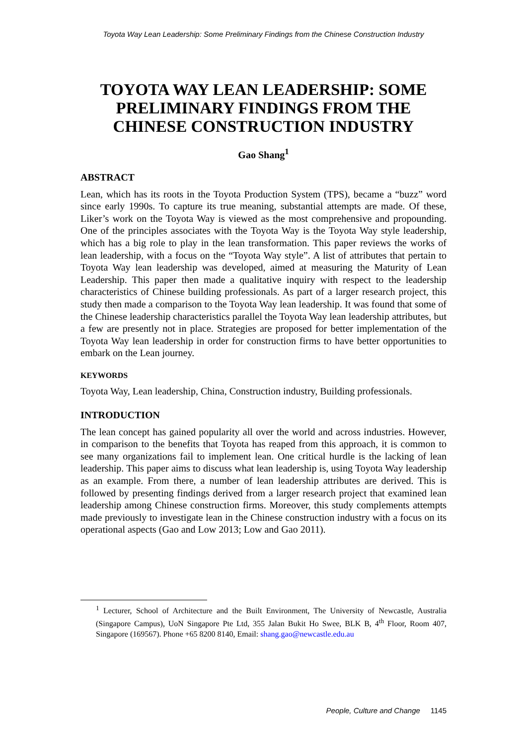Toyota Way Lean Leadership: Some Preliminary Findings from the Chinese Construction Industry
TOYOTA WAY LEAN LEADERSHIP: SOME PRELIMINARY FINDINGS FROM THE CHINESE CONSTRUCTION INDUSTRY
Gao Shang<sup>1</sup>
ABSTRACT
Lean, which has its roots in the Toyota Production System (TPS), became a “buzz” word since early 1990s. To capture its true meaning, substantial attempts are made. Of these, Liker’s work on the Toyota Way is viewed as the most comprehensive and propounding. One of the principles associates with the Toyota Way is the Toyota Way style leadership, which has a big role to play in the lean transformation. This paper reviews the works of lean leadership, with a focus on the “Toyota Way style”. A list of attributes that pertain to Toyota Way lean leadership was developed, aimed at measuring the Maturity of Lean Leadership. This paper then made a qualitative inquiry with respect to the leadership characteristics of Chinese building professionals. As part of a larger research project, this study then made a comparison to the Toyota Way lean leadership. It was found that some of the Chinese leadership characteristics parallel the Toyota Way lean leadership attributes, but a few are presently not in place. Strategies are proposed for better implementation of the Toyota Way lean leadership in order for construction firms to have better opportunities to embark on the Lean journey.
KEYWORDS
Toyota Way, Lean leadership, China, Construction industry, Building professionals.
INTRODUCTION
The lean concept has gained popularity all over the world and across industries. However, in comparison to the benefits that Toyota has reaped from this approach, it is common to see many organizations fail to implement lean. One critical hurdle is the lacking of lean leadership. This paper aims to discuss what lean leadership is, using Toyota Way leadership as an example. From there, a number of lean leadership attributes are derived. This is followed by presenting findings derived from a larger research project that examined lean leadership among Chinese construction firms. Moreover, this study complements attempts made previously to investigate lean in the Chinese construction industry with a focus on its operational aspects (Gao and Low 2013; Low and Gao 2011).
<sup>1</sup> Lecturer, School of Architecture and the Built Environment, The University of Newcastle, Australia (Singapore Campus), UoN Singapore Pte Ltd, 355 Jalan Bukit Ho Swee, BLK B, 4<sup>th</sup> Floor, Room 407, Singapore (169567). Phone +65 8200 8140, Email: shang.gao@newcastle.edu.au
People, Culture and Change 1145